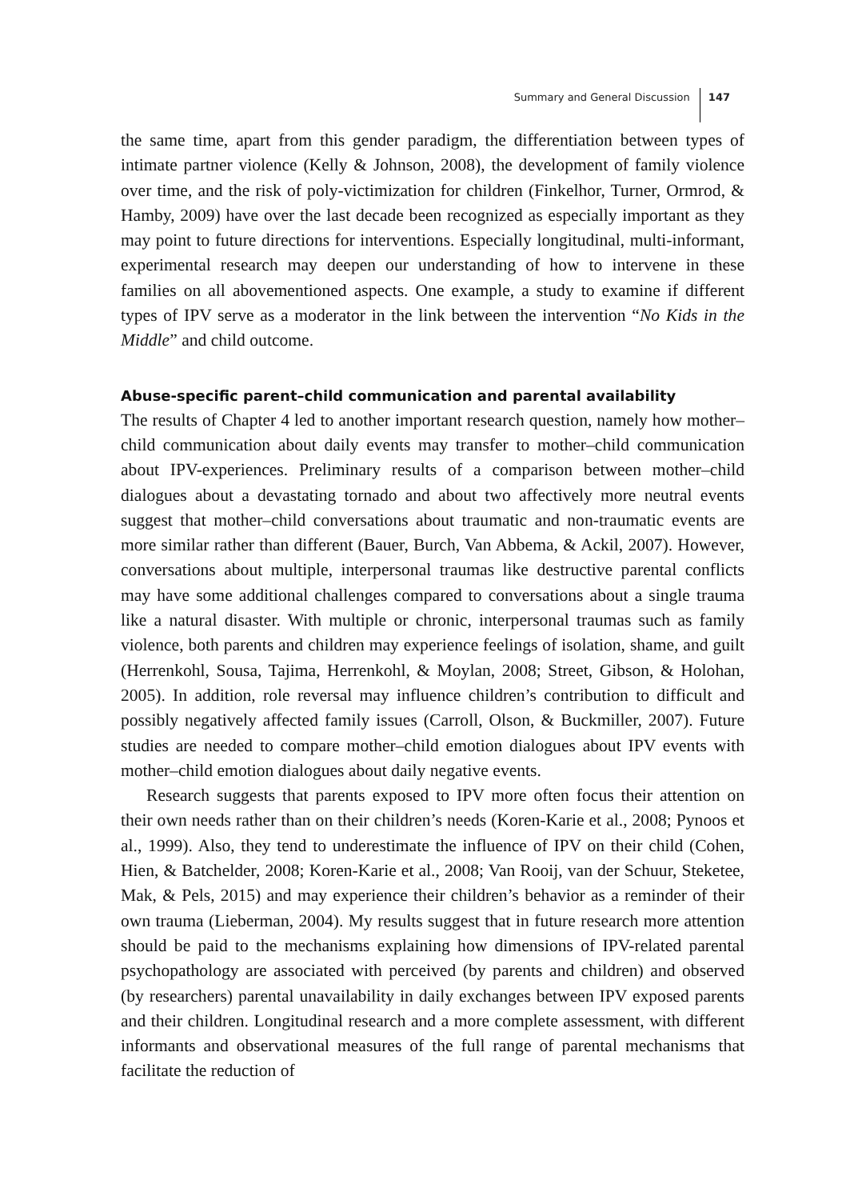Summary and General Discussion 147
the same time, apart from this gender paradigm, the differentiation between types of intimate partner violence (Kelly & Johnson, 2008), the development of family violence over time, and the risk of poly-victimization for children (Finkelhor, Turner, Ormrod, & Hamby, 2009) have over the last decade been recognized as especially important as they may point to future directions for interventions. Especially longitudinal, multi-informant, experimental research may deepen our understanding of how to intervene in these families on all abovementioned aspects. One example, a study to examine if different types of IPV serve as a moderator in the link between the intervention “No Kids in the Middle” and child outcome.
Abuse-specific parent–child communication and parental availability
The results of Chapter 4 led to another important research question, namely how mother–child communication about daily events may transfer to mother–child communication about IPV-experiences. Preliminary results of a comparison between mother–child dialogues about a devastating tornado and about two affectively more neutral events suggest that mother–child conversations about traumatic and non-traumatic events are more similar rather than different (Bauer, Burch, Van Abbema, & Ackil, 2007). However, conversations about multiple, interpersonal traumas like destructive parental conflicts may have some additional challenges compared to conversations about a single trauma like a natural disaster. With multiple or chronic, interpersonal traumas such as family violence, both parents and children may experience feelings of isolation, shame, and guilt (Herrenkohl, Sousa, Tajima, Herrenkohl, & Moylan, 2008; Street, Gibson, & Holohan, 2005). In addition, role reversal may influence children’s contribution to difficult and possibly negatively affected family issues (Carroll, Olson, & Buckmiller, 2007). Future studies are needed to compare mother–child emotion dialogues about IPV events with mother–child emotion dialogues about daily negative events.
Research suggests that parents exposed to IPV more often focus their attention on their own needs rather than on their children’s needs (Koren-Karie et al., 2008; Pynoos et al., 1999). Also, they tend to underestimate the influence of IPV on their child (Cohen, Hien, & Batchelder, 2008; Koren-Karie et al., 2008; Van Rooij, van der Schuur, Steketee, Mak, & Pels, 2015) and may experience their children’s behavior as a reminder of their own trauma (Lieberman, 2004). My results suggest that in future research more attention should be paid to the mechanisms explaining how dimensions of IPV-related parental psychopathology are associated with perceived (by parents and children) and observed (by researchers) parental unavailability in daily exchanges between IPV exposed parents and their children. Longitudinal research and a more complete assessment, with different informants and observational measures of the full range of parental mechanisms that facilitate the reduction of